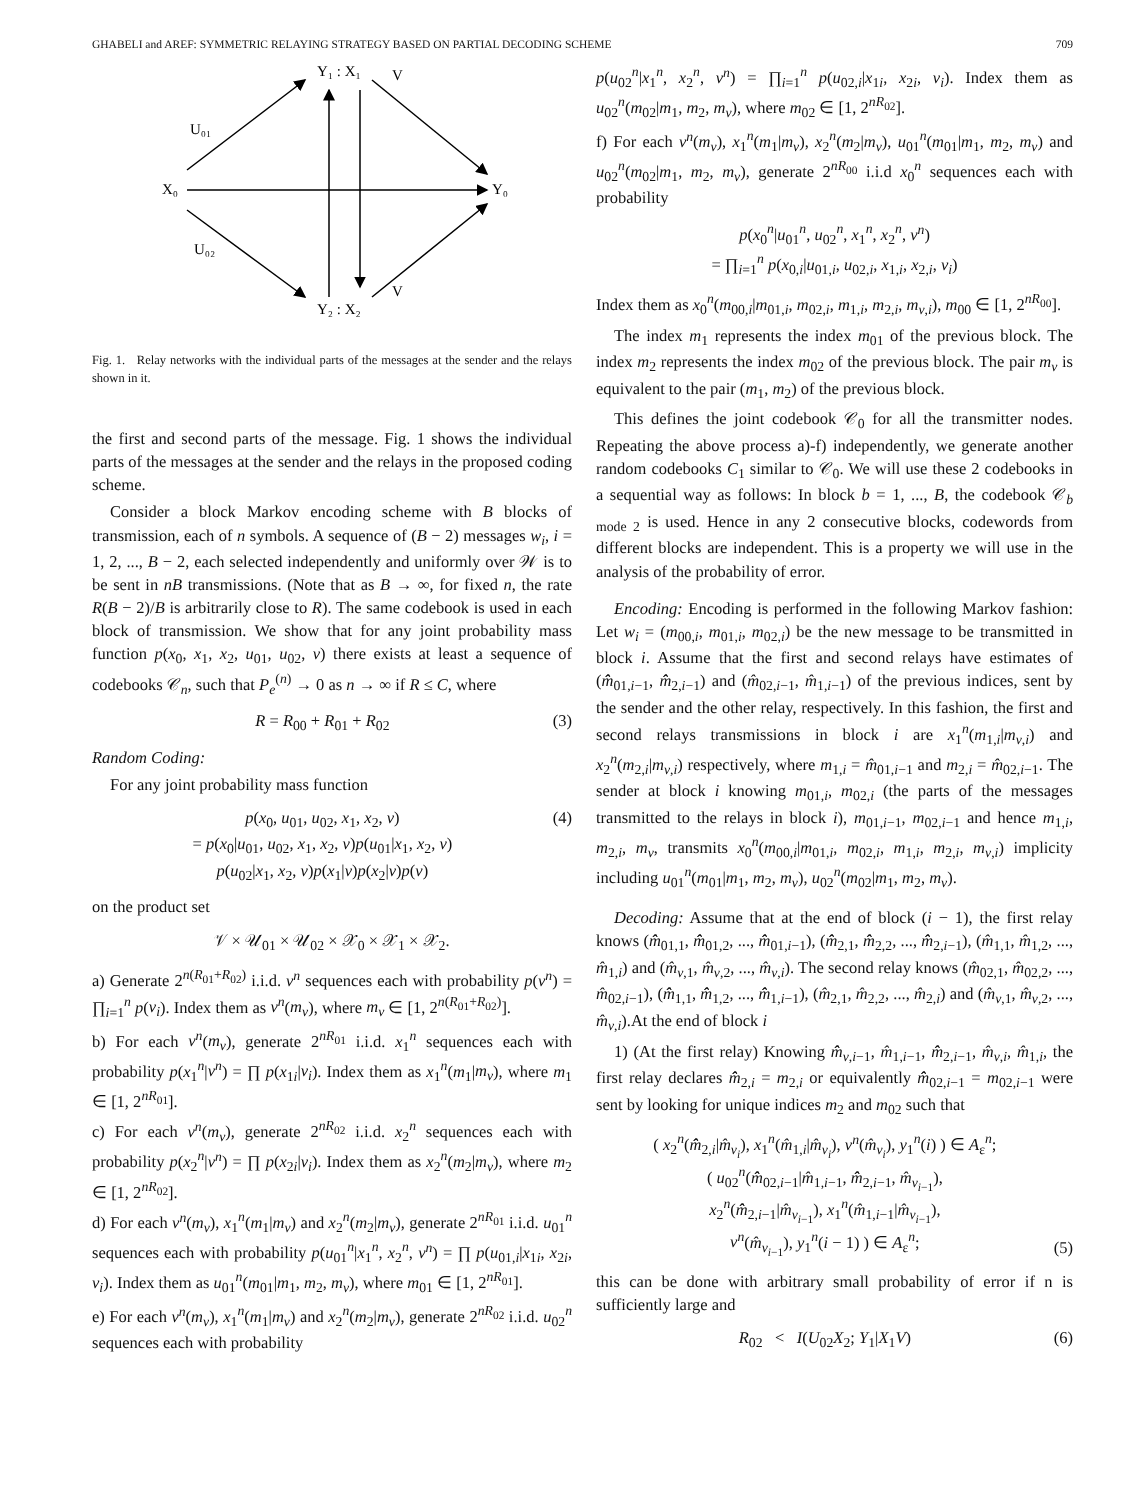GHABELI and AREF: SYMMETRIC RELAYING STRATEGY BASED ON PARTIAL DECODING SCHEME 709
Y₁ : X₁
V
U₀₁
X₀
Y₀
U₀₂
Y₂ : X₂
V
Fig. 1. Relay networks with the individual parts of the messages at the sender and the relays shown in it.
the first and second parts of the message. Fig. 1 shows the individual parts of the messages at the sender and the relays in the proposed coding scheme.
Consider a block Markov encoding scheme with B blocks of transmission, each of n symbols. A sequence of (B − 2) messages w<sub>i</sub>, i = 1, 2, ..., B − 2, each selected independently and uniformly over 𝒲 is to be sent in nB transmissions. (Note that as B → ∞, for fixed n, the rate R(B − 2)/B is arbitrarily close to R). The same codebook is used in each block of transmission. We show that for any joint probability mass function p(x<sub>0</sub>, x<sub>1</sub>, x<sub>2</sub>, u<sub>01</sub>, u<sub>02</sub>, v) there exists at least a sequence of codebooks 𝒞<sub>n</sub>, such that P<sub>e</sub><sup>(n)</sup> → 0 as n → ∞ if R ≤ C, where
R = R<sub>00</sub> + R<sub>01</sub> + R<sub>02</sub> (3)
Random Coding:
For any joint probability mass function
p(x<sub>0</sub>, u<sub>01</sub>, u<sub>02</sub>, x<sub>1</sub>, x<sub>2</sub>, v)
= p(x<sub>0</sub>|u<sub>01</sub>, u<sub>02</sub>, x<sub>1</sub>, x<sub>2</sub>, v)p(u<sub>01</sub>|x<sub>1</sub>, x<sub>2</sub>, v)
p(u<sub>02</sub>|x<sub>1</sub>, x<sub>2</sub>, v)p(x<sub>1</sub>|v)p(x<sub>2</sub>|v)p(v)
(4)
on the product set
𝒱 × 𝒰<sub>01</sub> × 𝒰<sub>02</sub> × 𝒳<sub>0</sub> × 𝒳<sub>1</sub> × 𝒳<sub>2</sub>.
a) Generate 2<sup>n(R<sub>01</sub>+R<sub>02</sub>)</sup> i.i.d. v<sup>n</sup> sequences each with probability p(v<sup>n</sup>) = ∏<sub>i=1</sub><sup>n</sup> p(v<sub>i</sub>). Index them as v<sup>n</sup>(m<sub>v</sub>), where m<sub>v</sub> ∈ [1, 2<sup>n(R<sub>01</sub>+R<sub>02</sub>)</sup>].
b) For each v<sup>n</sup>(m<sub>v</sub>), generate 2<sup>nR<sub>01</sub></sup> i.i.d. x<sub>1</sub><sup>n</sup> sequences each with probability p(x<sub>1</sub><sup>n</sup>|v<sup>n</sup>) = ∏ p(x<sub>1i</sub>|v<sub>i</sub>). Index them as x<sub>1</sub><sup>n</sup>(m<sub>1</sub>|m<sub>v</sub>), where m<sub>1</sub> ∈ [1, 2<sup>nR<sub>01</sub></sup>].
c) For each v<sup>n</sup>(m<sub>v</sub>), generate 2<sup>nR<sub>02</sub></sup> i.i.d. x<sub>2</sub><sup>n</sup> sequences each with probability p(x<sub>2</sub><sup>n</sup>|v<sup>n</sup>) = ∏ p(x<sub>2i</sub>|v<sub>i</sub>). Index them as x<sub>2</sub><sup>n</sup>(m<sub>2</sub>|m<sub>v</sub>), where m<sub>2</sub> ∈ [1, 2<sup>nR<sub>02</sub></sup>].
d) For each v<sup>n</sup>(m<sub>v</sub>), x<sub>1</sub><sup>n</sup>(m<sub>1</sub>|m<sub>v</sub>) and x<sub>2</sub><sup>n</sup>(m<sub>2</sub>|m<sub>v</sub>), generate 2<sup>nR<sub>01</sub></sup> i.i.d. u<sub>01</sub><sup>n</sup> sequences each with probability p(u<sub>01</sub><sup>n</sup>|x<sub>1</sub><sup>n</sup>, x<sub>2</sub><sup>n</sup>, v<sup>n</sup>) = ∏ p(u<sub>01,i</sub>|x<sub>1i</sub>, x<sub>2i</sub>, v<sub>i</sub>). Index them as u<sub>01</sub><sup>n</sup>(m<sub>01</sub>|m<sub>1</sub>, m<sub>2</sub>, m<sub>v</sub>), where m<sub>01</sub> ∈ [1, 2<sup>nR<sub>01</sub></sup>].
e) For each v<sup>n</sup>(m<sub>v</sub>), x<sub>1</sub><sup>n</sup>(m<sub>1</sub>|m<sub>v</sub>) and x<sub>2</sub><sup>n</sup>(m<sub>2</sub>|m<sub>v</sub>), generate 2<sup>nR<sub>02</sub></sup> i.i.d. u<sub>02</sub><sup>n</sup> sequences each with probability
p(u<sub>02</sub><sup>n</sup>|x<sub>1</sub><sup>n</sup>, x<sub>2</sub><sup>n</sup>, v<sup>n</sup>) = ∏<sub>i=1</sub><sup>n</sup> p(u<sub>02,i</sub>|x<sub>1i</sub>, x<sub>2i</sub>, v<sub>i</sub>). Index them as u<sub>02</sub><sup>n</sup>(m<sub>02</sub>|m<sub>1</sub>, m<sub>2</sub>, m<sub>v</sub>), where m<sub>02</sub> ∈ [1, 2<sup>nR<sub>02</sub></sup>].
f) For each v<sup>n</sup>(m<sub>v</sub>), x<sub>1</sub><sup>n</sup>(m<sub>1</sub>|m<sub>v</sub>), x<sub>2</sub><sup>n</sup>(m<sub>2</sub>|m<sub>v</sub>), u<sub>01</sub><sup>n</sup>(m<sub>01</sub>|m<sub>1</sub>, m<sub>2</sub>, m<sub>v</sub>) and u<sub>02</sub><sup>n</sup>(m<sub>02</sub>|m<sub>1</sub>, m<sub>2</sub>, m<sub>v</sub>), generate 2<sup>nR<sub>00</sub></sup> i.i.d x<sub>0</sub><sup>n</sup> sequences each with probability
p(x<sub>0</sub><sup>n</sup>|u<sub>01</sub><sup>n</sup>, u<sub>02</sub><sup>n</sup>, x<sub>1</sub><sup>n</sup>, x<sub>2</sub><sup>n</sup>, v<sup>n</sup>)
= ∏<sub>i=1</sub><sup>n</sup> p(x<sub>0,i</sub>|u<sub>01,i</sub>, u<sub>02,i</sub>, x<sub>1,i</sub>, x<sub>2,i</sub>, v<sub>i</sub>)
Index them as x<sub>0</sub><sup>n</sup>(m<sub>00,i</sub>|m<sub>01,i</sub>, m<sub>02,i</sub>, m<sub>1,i</sub>, m<sub>2,i</sub>, m<sub>v,i</sub>), m<sub>00</sub> ∈ [1, 2<sup>nR<sub>00</sub></sup>].
The index m<sub>1</sub> represents the index m<sub>01</sub> of the previous block. The index m<sub>2</sub> represents the index m<sub>02</sub> of the previous block. The pair m<sub>v</sub> is equivalent to the pair (m<sub>1</sub>, m<sub>2</sub>) of the previous block.
This defines the joint codebook 𝒞<sub>0</sub> for all the transmitter nodes. Repeating the above process a)-f) independently, we generate another random codebooks C<sub>1</sub> similar to 𝒞<sub>0</sub>. We will use these 2 codebooks in a sequential way as follows: In block b = 1, ..., B, the codebook 𝒞<sub>b mode 2</sub> is used. Hence in any 2 consecutive blocks, codewords from different blocks are independent. This is a property we will use in the analysis of the probability of error.
Encoding: Encoding is performed in the following Markov fashion: Let w<sub>i</sub> = (m<sub>00,i</sub>, m<sub>01,i</sub>, m<sub>02,i</sub>) be the new message to be transmitted in block i. Assume that the first and second relays have estimates of (m̂̂<sub>01,i−1</sub>, m̂̂<sub>2,i−1</sub>) and (m̂<sub>02,i−1</sub>, m̂<sub>1,i−1</sub>) of the previous indices, sent by the sender and the other relay, respectively. In this fashion, the first and second relays transmissions in block i are x<sub>1</sub><sup>n</sup>(m<sub>1,i</sub>|m<sub>v,i</sub>) and x<sub>2</sub><sup>n</sup>(m<sub>2,i</sub>|m<sub>v,i</sub>) respectively, where m<sub>1,i</sub> = m̂<sub>01,i−1</sub> and m<sub>2,i</sub> = m̂<sub>02,i−1</sub>. The sender at block i knowing m<sub>01,i</sub>, m<sub>02,i</sub> (the parts of the messages transmitted to the relays in block i), m<sub>01,i−1</sub>, m<sub>02,i−1</sub> and hence m<sub>1,i</sub>, m<sub>2,i</sub>, m<sub>v</sub>, transmits x<sub>0</sub><sup>n</sup>(m<sub>00,i</sub>|m<sub>01,i</sub>, m<sub>02,i</sub>, m<sub>1,i</sub>, m<sub>2,i</sub>, m<sub>v,i</sub>) implicity including u<sub>01</sub><sup>n</sup>(m<sub>01</sub>|m<sub>1</sub>, m<sub>2</sub>, m<sub>v</sub>), u<sub>02</sub><sup>n</sup>(m<sub>02</sub>|m<sub>1</sub>, m<sub>2</sub>, m<sub>v</sub>).
Decoding: Assume that at the end of block (i − 1), the first relay knows (m̂̂<sub>01,1</sub>, m̂̂<sub>01,2</sub>, ..., m̂̂<sub>01,i−1</sub>), (m̂̂<sub>2,1</sub>, m̂̂<sub>2,2</sub>, ..., m̂̂<sub>2,i−1</sub>), (m̂<sub>1,1</sub>, m̂<sub>1,2</sub>, ..., m̂<sub>1,i</sub>) and (m̂<sub>v,1</sub>, m̂<sub>v,2</sub>, ..., m̂<sub>v,i</sub>). The second relay knows (m̂<sub>02,1</sub>, m̂<sub>02,2</sub>, ..., m̂<sub>02,i−1</sub>), (m̂̂<sub>1,1</sub>, m̂̂<sub>1,2</sub>, ..., m̂̂<sub>1,i−1</sub>), (m̂<sub>2,1</sub>, m̂<sub>2,2</sub>, ..., m̂<sub>2,i</sub>) and (m̂<sub>v,1</sub>, m̂<sub>v,2</sub>, ..., m̂<sub>v,i</sub>).At the end of block i
1) (At the first relay) Knowing m̂̂<sub>v,i−1</sub>, m̂<sub>1,i−1</sub>, m̂̂<sub>2,i−1</sub>, m̂<sub>v,i</sub>, m̂<sub>1,i</sub>, the first relay declares m̂̂<sub>2,i</sub> = m<sub>2,i</sub> or equivalently m̂̂<sub>02,i−1</sub> = m<sub>02,i−1</sub> were sent by looking for unique indices m<sub>2</sub> and m<sub>02</sub> such that
( x<sub>2</sub><sup>n</sup>(m̂̂<sub>2,i</sub>|m̂<sub>v<sub>i</sub></sub>), x<sub>1</sub><sup>n</sup>(m̂<sub>1,i</sub>|m̂<sub>v<sub>i</sub></sub>), v<sup>n</sup>(m̂<sub>v<sub>i</sub></sub>), y<sub>1</sub><sup>n</sup>(i) ) ∈ A<sub>ε</sub><sup>n</sup>;
( u<sub>02</sub><sup>n</sup>(m̂̂<sub>02,i−1</sub>|m̂<sub>1,i−1</sub>, m̂̂<sub>2,i−1</sub>, m̂<sub>v<sub>i−1</sub></sub>),
x<sub>2</sub><sup>n</sup>(m̂̂<sub>2,i−1</sub>|m̂<sub>v<sub>i−1</sub></sub>), x<sub>1</sub><sup>n</sup>(m̂<sub>1,i−1</sub>|m̂<sub>v<sub>i−1</sub></sub>),
v<sup>n</sup>(m̂<sub>v<sub>i−1</sub></sub>), y<sub>1</sub><sup>n</sup>(i − 1) ) ∈ A<sub>ε</sub><sup>n</sup>;
(5)
this can be done with arbitrary small probability of error if n is sufficiently large and
R<sub>02</sub> < I(U<sub>02</sub>X<sub>2</sub>; Y<sub>1</sub>|X<sub>1</sub>V) (6)